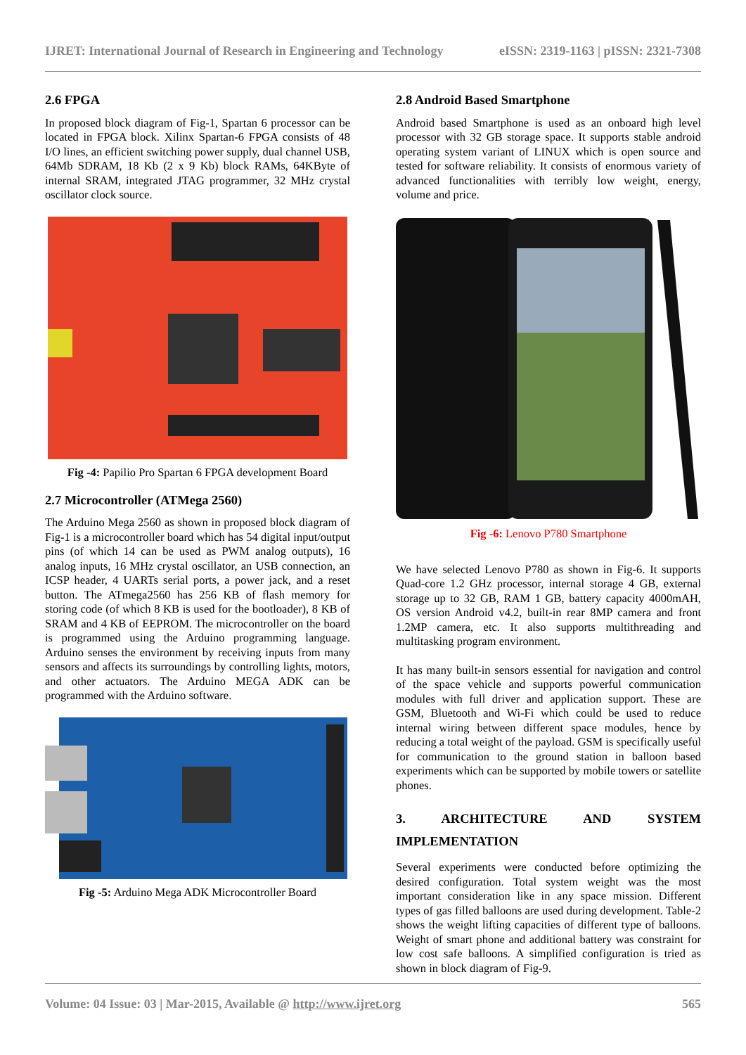IJRET: International Journal of Research in Engineering and Technology eISSN: 2319-1163 | pISSN: 2321-7308
2.6 FPGA
In proposed block diagram of Fig-1, Spartan 6 processor can be located in FPGA block. Xilinx Spartan-6 FPGA consists of 48 I/O lines, an efficient switching power supply, dual channel USB, 64Mb SDRAM, 18 Kb (2 x 9 Kb) block RAMs, 64KByte of internal SRAM, integrated JTAG programmer, 32 MHz crystal oscillator clock source.
Fig -4: Papilio Pro Spartan 6 FPGA development Board
2.7 Microcontroller (ATMega 2560)
The Arduino Mega 2560 as shown in proposed block diagram of Fig-1 is a microcontroller board which has 54 digital input/output pins (of which 14 can be used as PWM analog outputs), 16 analog inputs, 16 MHz crystal oscillator, an USB connection, an ICSP header, 4 UARTs serial ports, a power jack, and a reset button. The ATmega2560 has 256 KB of flash memory for storing code (of which 8 KB is used for the bootloader), 8 KB of SRAM and 4 KB of EEPROM. The microcontroller on the board is programmed using the Arduino programming language. Arduino senses the environment by receiving inputs from many sensors and affects its surroundings by controlling lights, motors, and other actuators. The Arduino MEGA ADK can be programmed with the Arduino software.
Fig -5: Arduino Mega ADK Microcontroller Board
2.8 Android Based Smartphone
Android based Smartphone is used as an onboard high level processor with 32 GB storage space. It supports stable android operating system variant of LINUX which is open source and tested for software reliability. It consists of enormous variety of advanced functionalities with terribly low weight, energy, volume and price.
Fig -6: Lenovo P780 Smartphone
We have selected Lenovo P780 as shown in Fig-6. It supports Quad-core 1.2 GHz processor, internal storage 4 GB, external storage up to 32 GB, RAM 1 GB, battery capacity 4000mAH, OS version Android v4.2, built-in rear 8MP camera and front 1.2MP camera, etc. It also supports multithreading and multitasking program environment.
It has many built-in sensors essential for navigation and control of the space vehicle and supports powerful communication modules with full driver and application support. These are GSM, Bluetooth and Wi-Fi which could be used to reduce internal wiring between different space modules, hence by reducing a total weight of the payload. GSM is specifically useful for communication to the ground station in balloon based experiments which can be supported by mobile towers or satellite phones.
3. ARCHITECTURE AND SYSTEM
IMPLEMENTATION
Several experiments were conducted before optimizing the desired configuration. Total system weight was the most important consideration like in any space mission. Different types of gas filled balloons are used during development. Table-2 shows the weight lifting capacities of different type of balloons. Weight of smart phone and additional battery was constraint for low cost safe balloons. A simplified configuration is tried as shown in block diagram of Fig-9.
Volume: 04 Issue: 03 | Mar-2015, Available @ http://www.ijret.org 565